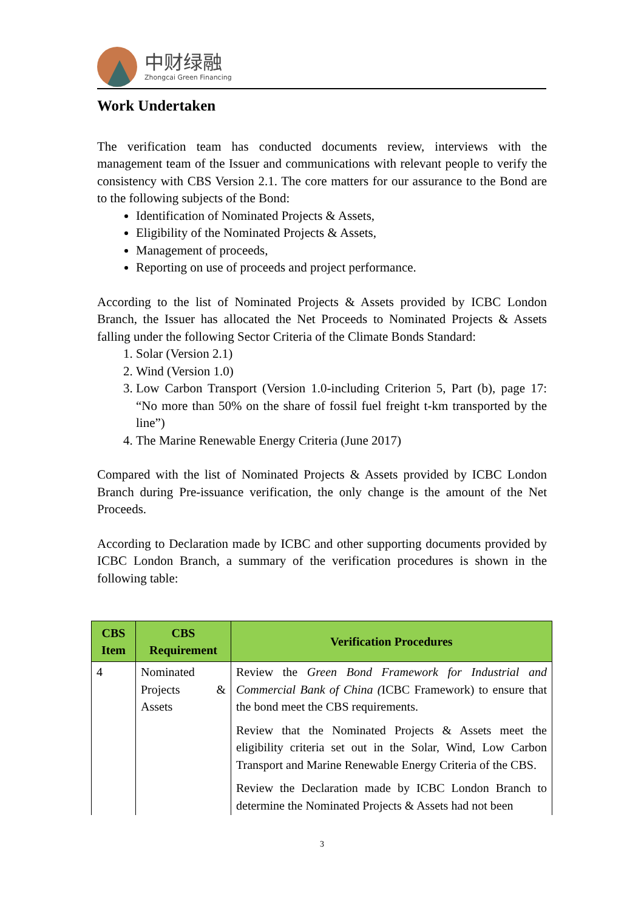中财绿融
Zhongcai Green Financing
Work Undertaken
The verification team has conducted documents review, interviews with the management team of the Issuer and communications with relevant people to verify the consistency with CBS Version 2.1. The core matters for our assurance to the Bond are to the following subjects of the Bond:
Identification of Nominated Projects & Assets,
Eligibility of the Nominated Projects & Assets,
Management of proceeds,
Reporting on use of proceeds and project performance.
According to the list of Nominated Projects & Assets provided by ICBC London Branch, the Issuer has allocated the Net Proceeds to Nominated Projects & Assets falling under the following Sector Criteria of the Climate Bonds Standard:
1. Solar (Version 2.1)
2. Wind (Version 1.0)
3. Low Carbon Transport (Version 1.0-including Criterion 5, Part (b), page 17: “No more than 50% on the share of fossil fuel freight t-km transported by the line”)
4. The Marine Renewable Energy Criteria (June 2017)
Compared with the list of Nominated Projects & Assets provided by ICBC London Branch during Pre-issuance verification, the only change is the amount of the Net Proceeds.
According to Declaration made by ICBC and other supporting documents provided by ICBC London Branch, a summary of the verification procedures is shown in the following table:
| CBS Item | CBS Requirement | Verification Procedures |
| --- | --- | --- |
| 4 | Nominated Projects & Assets | Review the Green Bond Framework for Industrial and Commercial Bank of China ( ICBC Framework) to ensure that the bond meet the CBS requirements. Review that the Nominated Projects & Assets meet the eligibility criteria set out in the Solar, Wind, Low Carbon Transport and Marine Renewable Energy Criteria of the CBS. Review the Declaration made by ICBC London Branch to determine the Nominated Projects & Assets had not been |
3